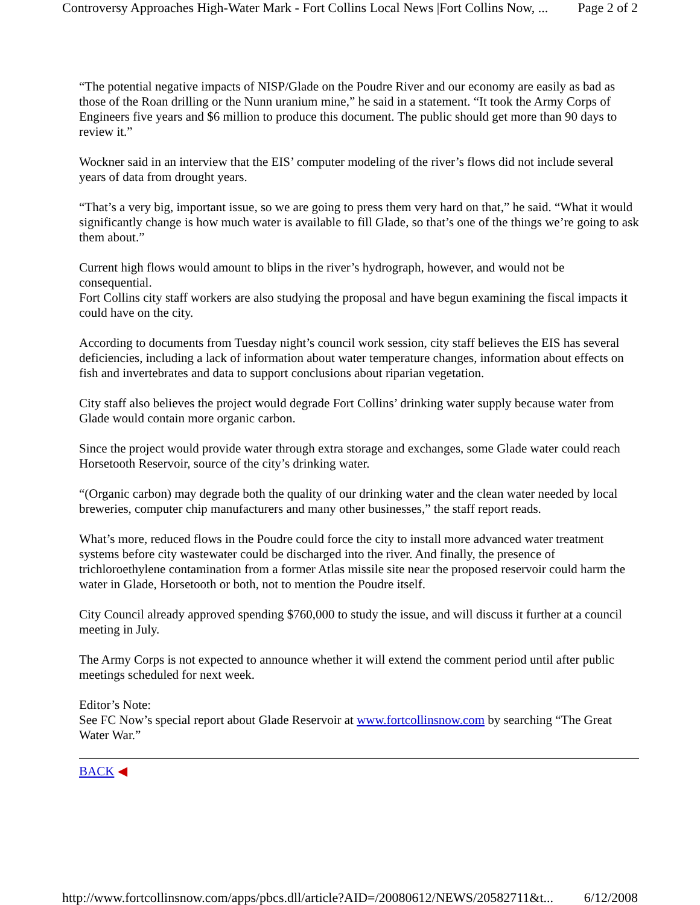Controversy Approaches High-Water Mark - Fort Collins Local News |Fort Collins Now, ... Page 2 of 2
“The potential negative impacts of NISP/Glade on the Poudre River and our economy are easily as bad as those of the Roan drilling or the Nunn uranium mine,” he said in a statement. “It took the Army Corps of Engineers five years and $6 million to produce this document. The public should get more than 90 days to review it.”
Wockner said in an interview that the EIS’ computer modeling of the river’s flows did not include several years of data from drought years.
“That’s a very big, important issue, so we are going to press them very hard on that,” he said. “What it would significantly change is how much water is available to fill Glade, so that’s one of the things we’re going to ask them about.”
Current high flows would amount to blips in the river’s hydrograph, however, and would not be consequential.
Fort Collins city staff workers are also studying the proposal and have begun examining the fiscal impacts it could have on the city.
According to documents from Tuesday night’s council work session, city staff believes the EIS has several deficiencies, including a lack of information about water temperature changes, information about effects on fish and invertebrates and data to support conclusions about riparian vegetation.
City staff also believes the project would degrade Fort Collins’ drinking water supply because water from Glade would contain more organic carbon.
Since the project would provide water through extra storage and exchanges, some Glade water could reach Horsetooth Reservoir, source of the city’s drinking water.
“(Organic carbon) may degrade both the quality of our drinking water and the clean water needed by local breweries, computer chip manufacturers and many other businesses,” the staff report reads.
What’s more, reduced flows in the Poudre could force the city to install more advanced water treatment systems before city wastewater could be discharged into the river. And finally, the presence of trichloroethylene contamination from a former Atlas missile site near the proposed reservoir could harm the water in Glade, Horsetooth or both, not to mention the Poudre itself.
City Council already approved spending $760,000 to study the issue, and will discuss it further at a council meeting in July.
The Army Corps is not expected to announce whether it will extend the comment period until after public meetings scheduled for next week.
Editor’s Note:
See FC Now’s special report about Glade Reservoir at www.fortcollinsnow.com by searching “The Great Water War.”
BACK ◀
http://www.fortcollinsnow.com/apps/pbcs.dll/article?AID=/20080612/NEWS/20582711&t... 6/12/2008